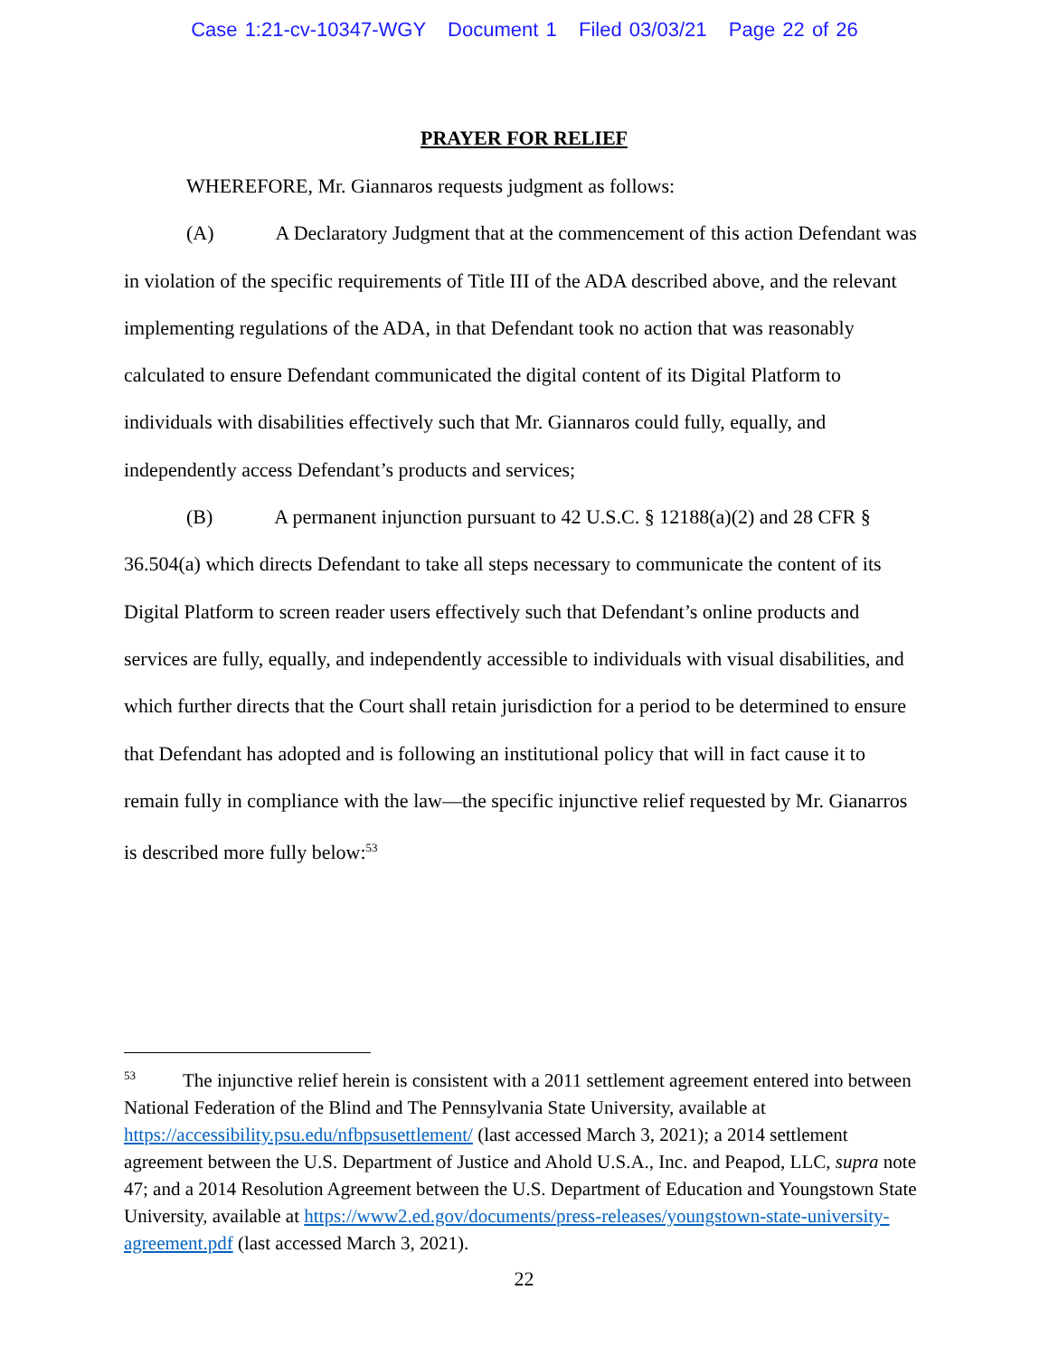Case 1:21-cv-10347-WGY Document 1 Filed 03/03/21 Page 22 of 26
PRAYER FOR RELIEF
WHEREFORE, Mr. Giannaros requests judgment as follows:
(A) A Declaratory Judgment that at the commencement of this action Defendant was in violation of the specific requirements of Title III of the ADA described above, and the relevant implementing regulations of the ADA, in that Defendant took no action that was reasonably calculated to ensure Defendant communicated the digital content of its Digital Platform to individuals with disabilities effectively such that Mr. Giannaros could fully, equally, and independently access Defendant’s products and services;
(B) A permanent injunction pursuant to 42 U.S.C. § 12188(a)(2) and 28 CFR § 36.504(a) which directs Defendant to take all steps necessary to communicate the content of its Digital Platform to screen reader users effectively such that Defendant’s online products and services are fully, equally, and independently accessible to individuals with visual disabilities, and which further directs that the Court shall retain jurisdiction for a period to be determined to ensure that Defendant has adopted and is following an institutional policy that will in fact cause it to remain fully in compliance with the law—the specific injunctive relief requested by Mr. Gianarros is described more fully below:<sup>53</sup>
<sup>53</sup> The injunctive relief herein is consistent with a 2011 settlement agreement entered into between National Federation of the Blind and The Pennsylvania State University, available at https://accessibility.psu.edu/nfbpsusettlement/ (last accessed March 3, 2021); a 2014 settlement agreement between the U.S. Department of Justice and Ahold U.S.A., Inc. and Peapod, LLC, supra note 47; and a 2014 Resolution Agreement between the U.S. Department of Education and Youngstown State University, available at https://www2.ed.gov/documents/press-releases/youngstown-state-university-agreement.pdf (last accessed March 3, 2021).
22